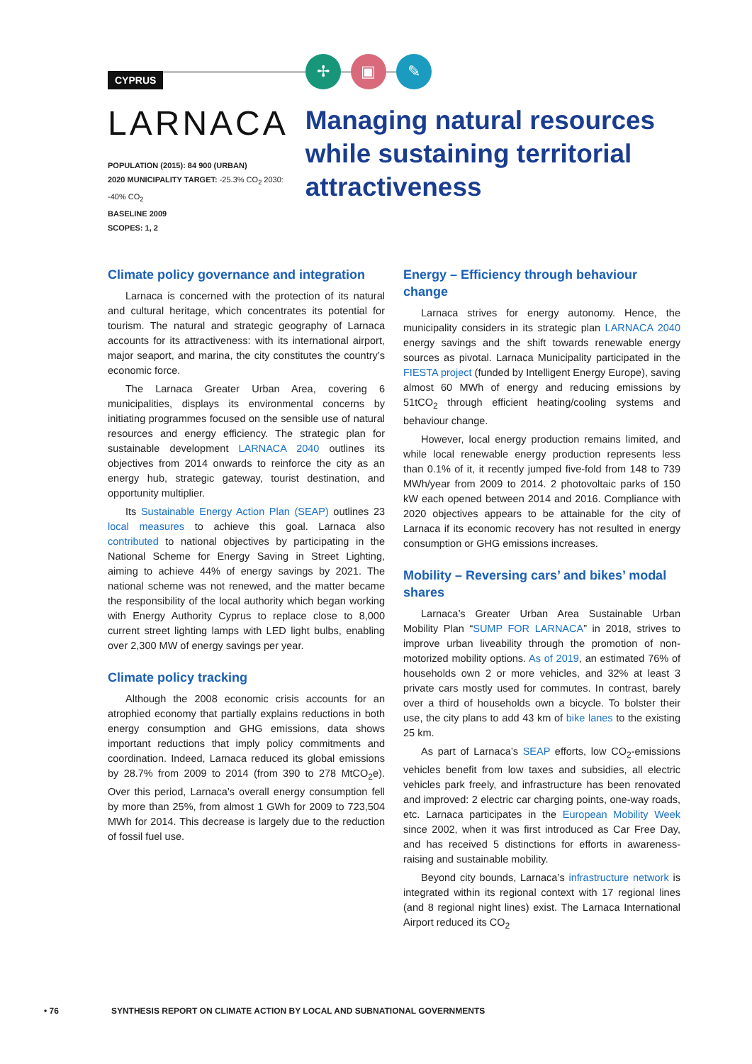CYPRUS
LARNACA
POPULATION (2015): 84 900 (URBAN)
2020 MUNICIPALITY TARGET: -25.3% CO<sub>2</sub> 2030: -40% CO<sub>2</sub>
BASELINE 2009
SCOPES: 1, 2
✢ ▣ ✎
Managing natural resources while sustaining territorial attractiveness
Climate policy governance and integration
Larnaca is concerned with the protection of its natural and cultural heritage, which concentrates its potential for tourism. The natural and strategic geography of Larnaca accounts for its attractiveness: with its international airport, major seaport, and marina, the city constitutes the country’s economic force.
The Larnaca Greater Urban Area, covering 6 municipalities, displays its environmental concerns by initiating programmes focused on the sensible use of natural resources and energy efficiency. The strategic plan for sustainable development LARNACA 2040 outlines its objectives from 2014 onwards to reinforce the city as an energy hub, strategic gateway, tourist destination, and opportunity multiplier.
Its Sustainable Energy Action Plan (SEAP) outlines 23 local measures to achieve this goal. Larnaca also contributed to national objectives by participating in the National Scheme for Energy Saving in Street Lighting, aiming to achieve 44% of energy savings by 2021. The national scheme was not renewed, and the matter became the responsibility of the local authority which began working with Energy Authority Cyprus to replace close to 8,000 current street lighting lamps with LED light bulbs, enabling over 2,300 MW of energy savings per year.
Climate policy tracking
Although the 2008 economic crisis accounts for an atrophied economy that partially explains reductions in both energy consumption and GHG emissions, data shows important reductions that imply policy commitments and coordination. Indeed, Larnaca reduced its global emissions by 28.7% from 2009 to 2014 (from 390 to 278 MtCO<sub>2</sub>e). Over this period, Larnaca’s overall energy consumption fell by more than 25%, from almost 1 GWh for 2009 to 723,504 MWh for 2014. This decrease is largely due to the reduction of fossil fuel use.
Energy – Efficiency through behaviour change
Larnaca strives for energy autonomy. Hence, the municipality considers in its strategic plan LARNACA 2040 energy savings and the shift towards renewable energy sources as pivotal. Larnaca Municipality participated in the FIESTA project (funded by Intelligent Energy Europe), saving almost 60 MWh of energy and reducing emissions by 51tCO<sub>2</sub> through efficient heating/cooling systems and behaviour change.
However, local energy production remains limited, and while local renewable energy production represents less than 0.1% of it, it recently jumped five-fold from 148 to 739 MWh/year from 2009 to 2014. 2 photovoltaic parks of 150 kW each opened between 2014 and 2016. Compliance with 2020 objectives appears to be attainable for the city of Larnaca if its economic recovery has not resulted in energy consumption or GHG emissions increases.
Mobility – Reversing cars’ and bikes’ modal shares
Larnaca’s Greater Urban Area Sustainable Urban Mobility Plan “SUMP FOR LARNACA” in 2018, strives to improve urban liveability through the promotion of non-motorized mobility options. As of 2019, an estimated 76% of households own 2 or more vehicles, and 32% at least 3 private cars mostly used for commutes. In contrast, barely over a third of households own a bicycle. To bolster their use, the city plans to add 43 km of bike lanes to the existing 25 km.
As part of Larnaca’s SEAP efforts, low CO<sub>2</sub>-emissions vehicles benefit from low taxes and subsidies, all electric vehicles park freely, and infrastructure has been renovated and improved: 2 electric car charging points, one-way roads, etc. Larnaca participates in the European Mobility Week since 2002, when it was first introduced as Car Free Day, and has received 5 distinctions for efforts in awareness-raising and sustainable mobility.
Beyond city bounds, Larnaca’s infrastructure network is integrated within its regional context with 17 regional lines (and 8 regional night lines) exist. The Larnaca International Airport reduced its CO<sub>2</sub>
• 76 SYNTHESIS REPORT ON CLIMATE ACTION BY LOCAL AND SUBNATIONAL GOVERNMENTS